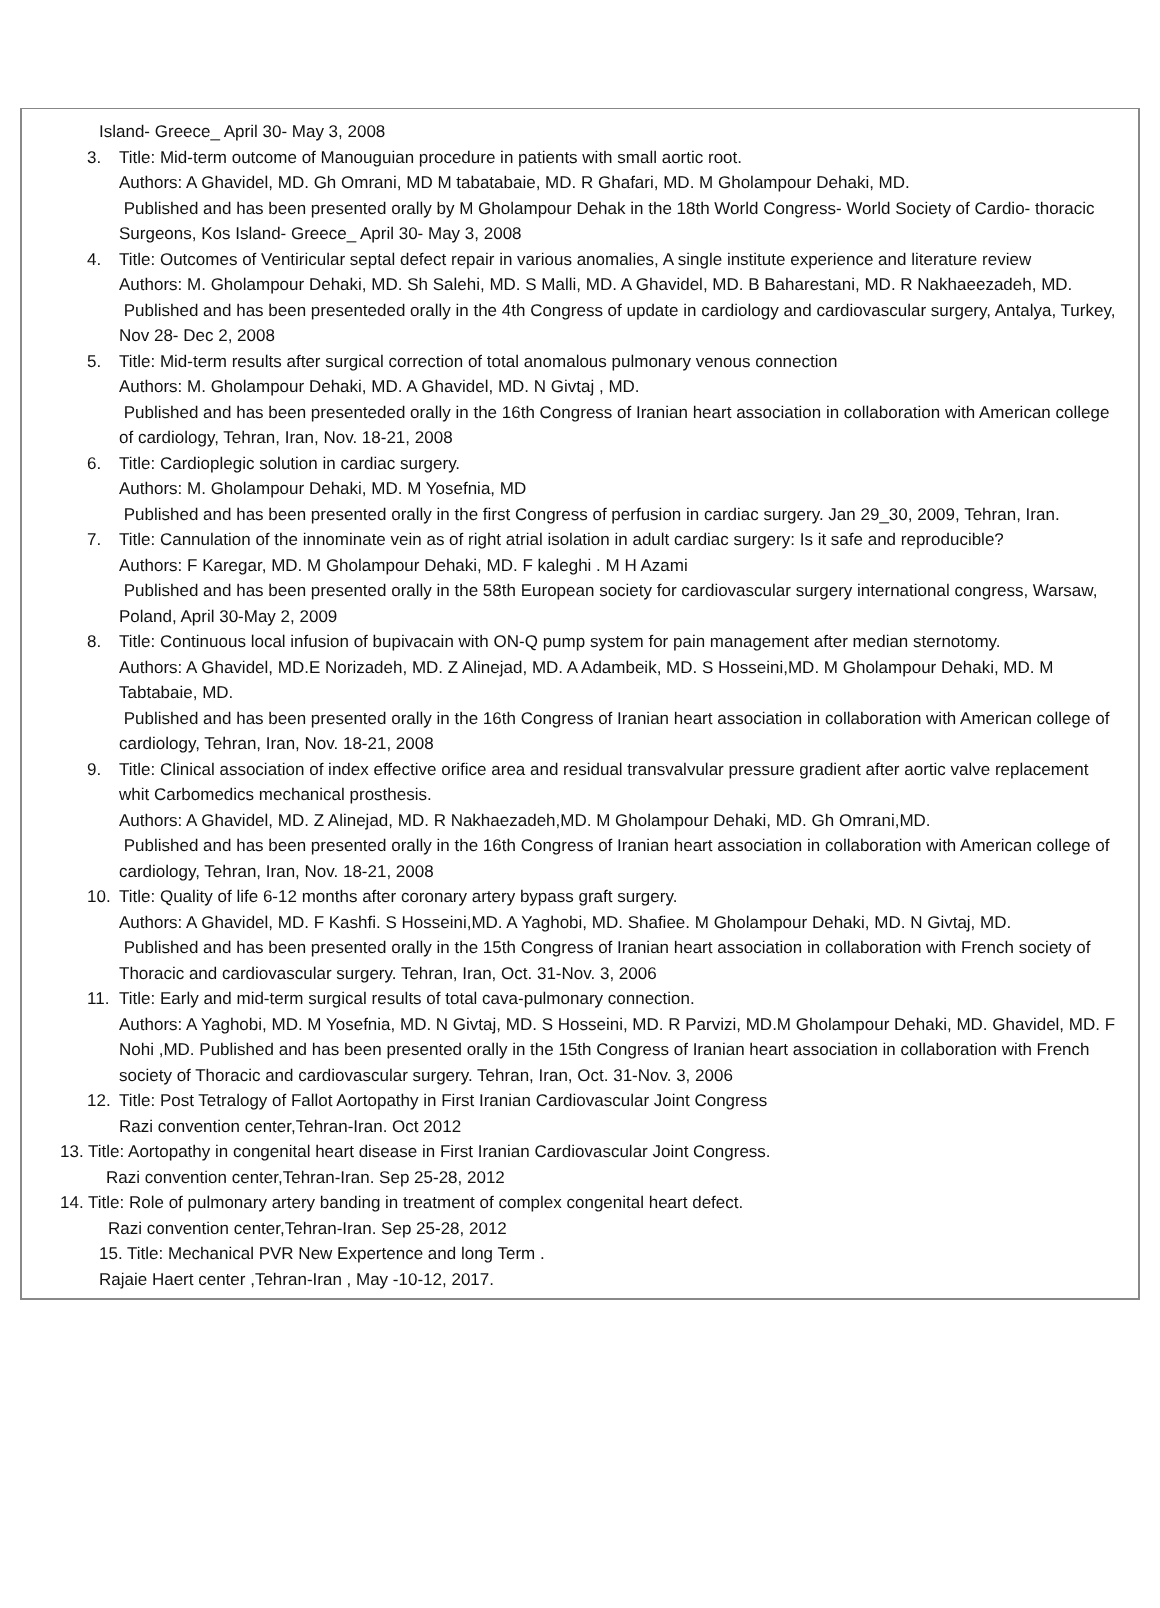Island- Greece_ April 30- May 3, 2008
3. Title: Mid-term outcome of Manouguian procedure in patients with small aortic root.
Authors: A Ghavidel, MD. Gh Omrani, MD M tabatabaie, MD. R Ghafari, MD. M Gholampour Dehaki, MD.
Published and has been presented orally by M Gholampour Dehak in the 18th World Congress- World Society of Cardio- thoracic Surgeons, Kos Island- Greece_ April 30- May 3, 2008
4. Title: Outcomes of Ventiricular septal defect repair in various anomalies, A single institute experience and literature review
Authors: M. Gholampour Dehaki, MD. Sh Salehi, MD. S Malli, MD. A Ghavidel, MD. B Baharestani, MD. R Nakhaeezadeh, MD.
Published and has been presenteded orally in the 4th Congress of update in cardiology and cardiovascular surgery, Antalya, Turkey, Nov 28- Dec 2, 2008
5. Title: Mid-term results after surgical correction of total anomalous pulmonary venous connection
Authors: M. Gholampour Dehaki, MD. A Ghavidel, MD. N Givtaj , MD.
Published and has been presenteded orally in the 16th Congress of Iranian heart association in collaboration with American college of cardiology, Tehran, Iran, Nov. 18-21, 2008
6. Title: Cardioplegic solution in cardiac surgery.
Authors: M. Gholampour Dehaki, MD. M Yosefnia, MD
Published and has been presented orally in the first Congress of perfusion in cardiac surgery. Jan 29_30, 2009, Tehran, Iran.
7. Title: Cannulation of the innominate vein as of right atrial isolation in adult cardiac surgery: Is it safe and reproducible?
Authors: F Karegar, MD. M Gholampour Dehaki, MD. F kaleghi . M H Azami
Published and has been presented orally in the 58th European society for cardiovascular surgery international congress, Warsaw, Poland, April 30-May 2, 2009
8. Title: Continuous local infusion of bupivacain with ON-Q pump system for pain management after median sternotomy.
Authors: A Ghavidel, MD.E Norizadeh, MD. Z Alinejad, MD. A Adambeik, MD. S Hosseini,MD. M Gholampour Dehaki, MD. M Tabtabaie, MD.
Published and has been presented orally in the 16th Congress of Iranian heart association in collaboration with American college of cardiology, Tehran, Iran, Nov. 18-21, 2008
9. Title: Clinical association of index effective orifice area and residual transvalvular pressure gradient after aortic valve replacement whit Carbomedics mechanical prosthesis.
Authors: A Ghavidel, MD. Z Alinejad, MD. R Nakhaezadeh,MD. M Gholampour Dehaki, MD. Gh Omrani,MD.
Published and has been presented orally in the 16th Congress of Iranian heart association in collaboration with American college of cardiology, Tehran, Iran, Nov. 18-21, 2008
10. Title: Quality of life 6-12 months after coronary artery bypass graft surgery.
Authors: A Ghavidel, MD. F Kashfi. S Hosseini,MD. A Yaghobi, MD. Shafiee. M Gholampour Dehaki, MD. N Givtaj, MD.
Published and has been presented orally in the 15th Congress of Iranian heart association in collaboration with French society of Thoracic and cardiovascular surgery. Tehran, Iran, Oct. 31-Nov. 3, 2006
11. Title: Early and mid-term surgical results of total cava-pulmonary connection.
Authors: A Yaghobi, MD. M Yosefnia, MD. N Givtaj, MD. S Hosseini, MD. R Parvizi, MD.M Gholampour Dehaki, MD. Ghavidel, MD. F Nohi ,MD. Published and has been presented orally in the 15th Congress of Iranian heart association in collaboration with French society of Thoracic and cardiovascular surgery. Tehran, Iran, Oct. 31-Nov. 3, 2006
12. Title: Post Tetralogy of Fallot Aortopathy in First Iranian Cardiovascular Joint Congress
Razi convention center,Tehran-Iran. Oct 2012
13. Title: Aortopathy in congenital heart disease in First Iranian Cardiovascular Joint Congress.
Razi convention center,Tehran-Iran. Sep 25-28, 2012
14. Title: Role of pulmonary artery banding in treatment of complex congenital heart defect.
Razi convention center,Tehran-Iran. Sep 25-28, 2012
15. Title: Mechanical PVR New Expertence and long Term .
Rajaie Haert center ,Tehran-Iran , May -10-12, 2017.